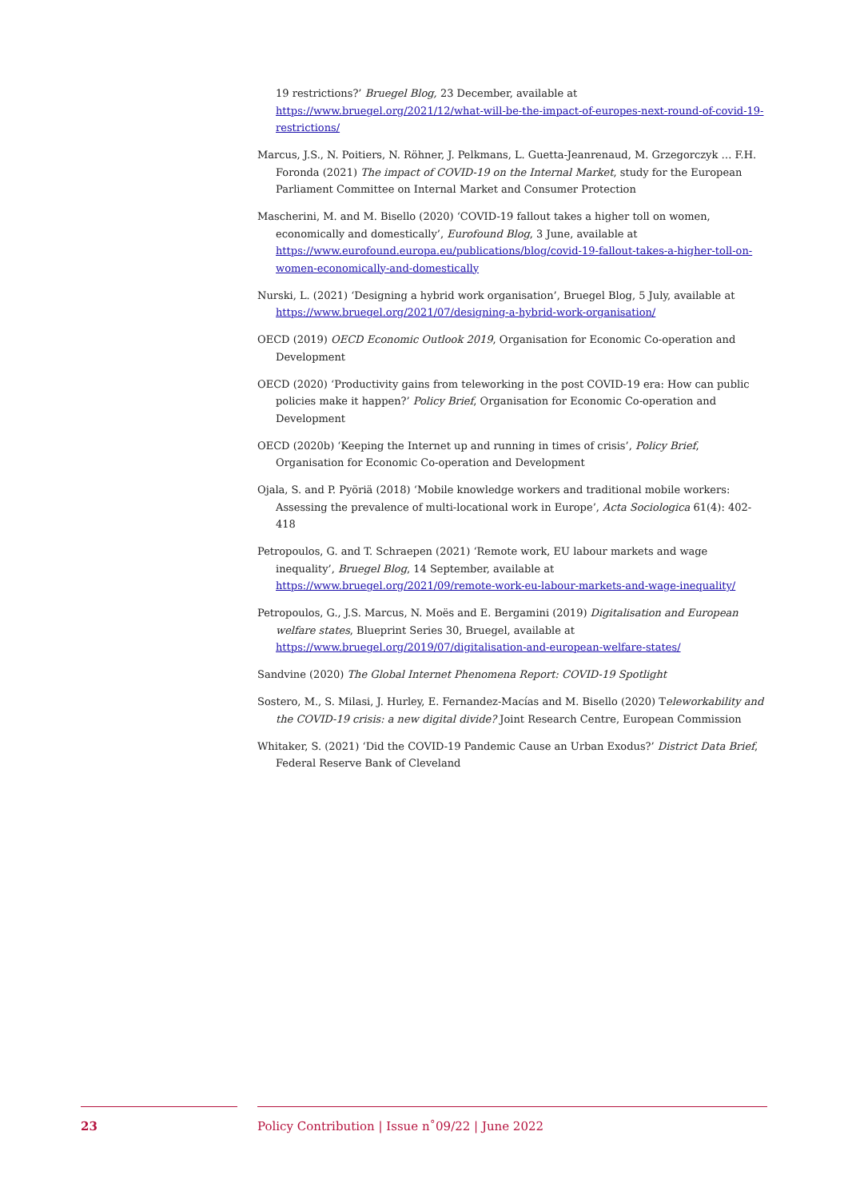19 restrictions?’ Bruegel Blog, 23 December, available at https://www.bruegel.org/2021/12/what-will-be-the-impact-of-europes-next-round-of-covid-19-restrictions/
Marcus, J.S., N. Poitiers, N. Röhner, J. Pelkmans, L. Guetta-Jeanrenaud, M. Grzegorczyk … F.H. Foronda (2021) The impact of COVID-19 on the Internal Market, study for the European Parliament Committee on Internal Market and Consumer Protection
Mascherini, M. and M. Bisello (2020) ‘COVID-19 fallout takes a higher toll on women, economically and domestically’, Eurofound Blog, 3 June, available at https://www.eurofound.europa.eu/publications/blog/covid-19-fallout-takes-a-higher-toll-on-women-economically-and-domestically
Nurski, L. (2021) ‘Designing a hybrid work organisation’, Bruegel Blog, 5 July, available at https://www.bruegel.org/2021/07/designing-a-hybrid-work-organisation/
OECD (2019) OECD Economic Outlook 2019, Organisation for Economic Co-operation and Development
OECD (2020) ‘Productivity gains from teleworking in the post COVID-19 era: How can public policies make it happen?’ Policy Brief, Organisation for Economic Co-operation and Development
OECD (2020b) ‘Keeping the Internet up and running in times of crisis’, Policy Brief, Organisation for Economic Co-operation and Development
Ojala, S. and P. Pyöriä (2018) ‘Mobile knowledge workers and traditional mobile workers: Assessing the prevalence of multi-locational work in Europe’, Acta Sociologica 61(4): 402-418
Petropoulos, G. and T. Schraepen (2021) ‘Remote work, EU labour markets and wage inequality’, Bruegel Blog, 14 September, available at https://www.bruegel.org/2021/09/remote-work-eu-labour-markets-and-wage-inequality/
Petropoulos, G., J.S. Marcus, N. Moës and E. Bergamini (2019) Digitalisation and European welfare states, Blueprint Series 30, Bruegel, available at https://www.bruegel.org/2019/07/digitalisation-and-european-welfare-states/
Sandvine (2020) The Global Internet Phenomena Report: COVID-19 Spotlight
Sostero, M., S. Milasi, J. Hurley, E. Fernandez-Macías and M. Bisello (2020) Teleworkability and the COVID-19 crisis: a new digital divide? Joint Research Centre, European Commission
Whitaker, S. (2021) ‘Did the COVID-19 Pandemic Cause an Urban Exodus?’ District Data Brief, Federal Reserve Bank of Cleveland
23 Policy Contribution | Issue n˚09/22 | June 2022